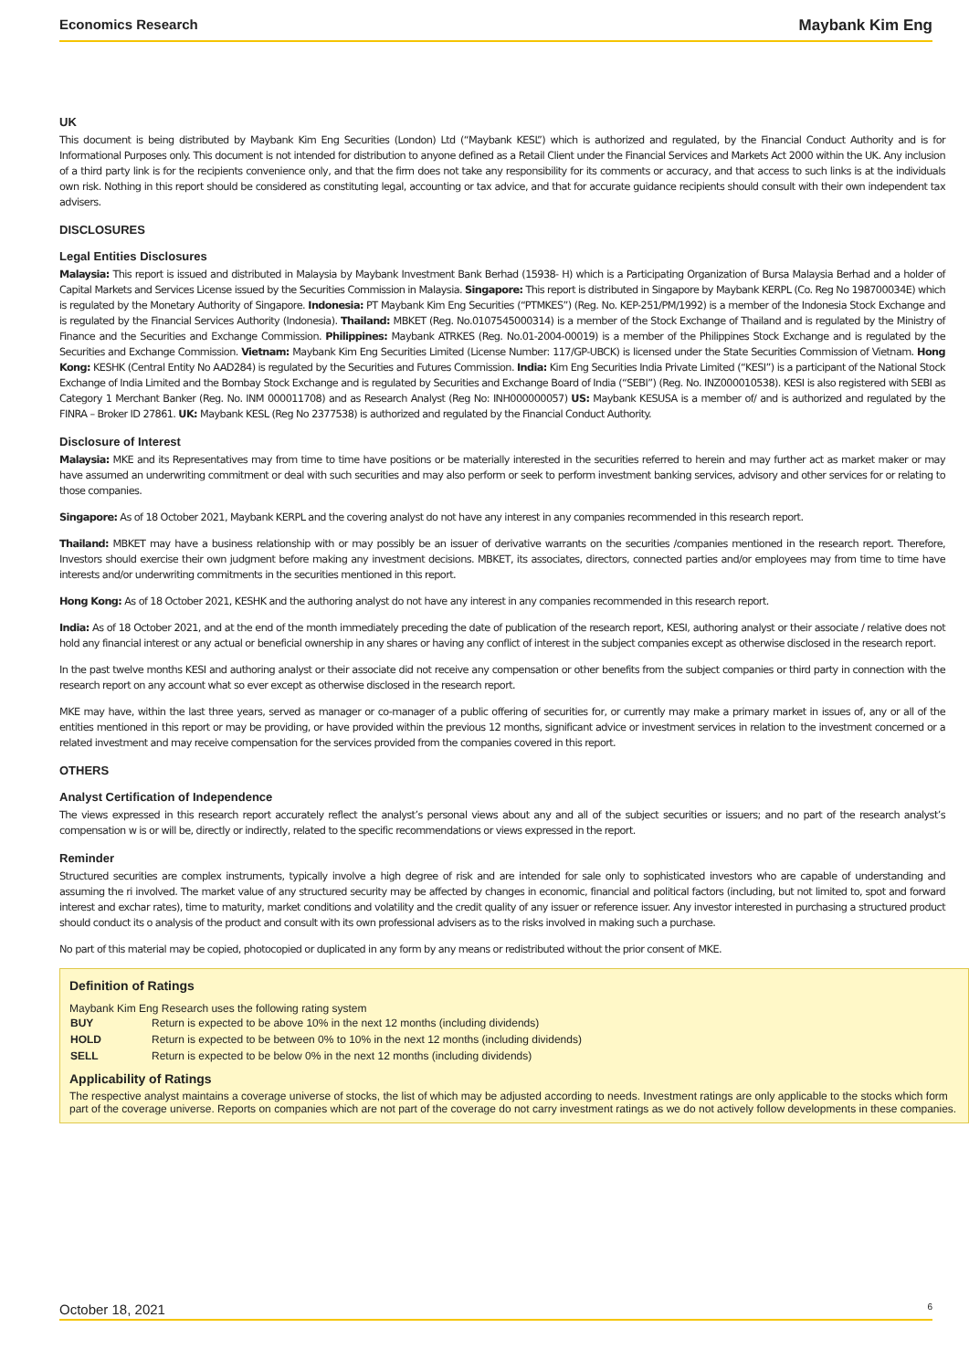Economics Research Maybank Kim Eng
UK
This document is being distributed by Maybank Kim Eng Securities (London) Ltd (“Maybank KESL”) which is authorized and regulated, by the Financial Conduct Authority and is for Informational Purposes only. This document is not intended for distribution to anyone defined as a Retail Client under the Financial Services and Markets Act 2000 within the UK. Any inclusion of a third party link is for the recipients convenience only, and that the firm does not take any responsibility for its comments or accuracy, and that access to such links is at the individuals own risk. Nothing in this report should be considered as constituting legal, accounting or tax advice, and that for accurate guidance recipients should consult with their own independent tax advisers.
DISCLOSURES
Legal Entities Disclosures
Malaysia: This report is issued and distributed in Malaysia by Maybank Investment Bank Berhad (15938- H) which is a Participating Organization of Bursa Malaysia Berhad and a holder of Capital Markets and Services License issued by the Securities Commission in Malaysia. Singapore: This report is distributed in Singapore by Maybank KERPL (Co. Reg No 198700034E) which is regulated by the Monetary Authority of Singapore. Indonesia: PT Maybank Kim Eng Securities (“PTMKES”) (Reg. No. KEP-251/PM/1992) is a member of the Indonesia Stock Exchange and is regulated by the Financial Services Authority (Indonesia). Thailand: MBKET (Reg. No.0107545000314) is a member of the Stock Exchange of Thailand and is regulated by the Ministry of Finance and the Securities and Exchange Commission. Philippines: Maybank ATRKES (Reg. No.01-2004-00019) is a member of the Philippines Stock Exchange and is regulated by the Securities and Exchange Commission. Vietnam: Maybank Kim Eng Securities Limited (License Number: 117/GP-UBCK) is licensed under the State Securities Commission of Vietnam. Hong Kong: KESHK (Central Entity No AAD284) is regulated by the Securities and Futures Commission. India: Kim Eng Securities India Private Limited (“KESI”) is a participant of the National Stock Exchange of India Limited and the Bombay Stock Exchange and is regulated by Securities and Exchange Board of India (“SEBI”) (Reg. No. INZ000010538). KESI is also registered with SEBI as Category 1 Merchant Banker (Reg. No. INM 000011708) and as Research Analyst (Reg No: INH000000057) US: Maybank KESUSA is a member of/ and is authorized and regulated by the FINRA – Broker ID 27861. UK: Maybank KESL (Reg No 2377538) is authorized and regulated by the Financial Conduct Authority.
Disclosure of Interest
Malaysia: MKE and its Representatives may from time to time have positions or be materially interested in the securities referred to herein and may further act as market maker or may have assumed an underwriting commitment or deal with such securities and may also perform or seek to perform investment banking services, advisory and other services for or relating to those companies.
Singapore: As of 18 October 2021, Maybank KERPL and the covering analyst do not have any interest in any companies recommended in this research report.
Thailand: MBKET may have a business relationship with or may possibly be an issuer of derivative warrants on the securities /companies mentioned in the research report. Therefore, Investors should exercise their own judgment before making any investment decisions. MBKET, its associates, directors, connected parties and/or employees may from time to time have interests and/or underwriting commitments in the securities mentioned in this report.
Hong Kong: As of 18 October 2021, KESHK and the authoring analyst do not have any interest in any companies recommended in this research report.
India: As of 18 October 2021, and at the end of the month immediately preceding the date of publication of the research report, KESI, authoring analyst or their associate / relative does not hold any financial interest or any actual or beneficial ownership in any shares or having any conflict of interest in the subject companies except as otherwise disclosed in the research report.
In the past twelve months KESI and authoring analyst or their associate did not receive any compensation or other benefits from the subject companies or third party in connection with the research report on any account what so ever except as otherwise disclosed in the research report.
MKE may have, within the last three years, served as manager or co-manager of a public offering of securities for, or currently may make a primary market in issues of, any or all of the entities mentioned in this report or may be providing, or have provided within the previous 12 months, significant advice or investment services in relation to the investment concerned or a related investment and may receive compensation for the services provided from the companies covered in this report.
OTHERS
Analyst Certification of Independence
The views expressed in this research report accurately reflect the analyst’s personal views about any and all of the subject securities or issuers; and no part of the research analyst’s compensation w is or will be, directly or indirectly, related to the specific recommendations or views expressed in the report.
Reminder
Structured securities are complex instruments, typically involve a high degree of risk and are intended for sale only to sophisticated investors who are capable of understanding and assuming the ri involved. The market value of any structured security may be affected by changes in economic, financial and political factors (including, but not limited to, spot and forward interest and exchar rates), time to maturity, market conditions and volatility and the credit quality of any issuer or reference issuer. Any investor interested in purchasing a structured product should conduct its o analysis of the product and consult with its own professional advisers as to the risks involved in making such a purchase.
No part of this material may be copied, photocopied or duplicated in any form by any means or redistributed without the prior consent of MKE.
Definition of Ratings
Maybank Kim Eng Research uses the following rating system
| BUY | Return is expected to be above 10% in the next 12 months (including dividends) |
| HOLD | Return is expected to be between 0% to 10% in the next 12 months (including dividends) |
| SELL | Return is expected to be below 0% in the next 12 months (including dividends) |
Applicability of Ratings
The respective analyst maintains a coverage universe of stocks, the list of which may be adjusted according to needs. Investment ratings are only applicable to the stocks which form part of the coverage universe. Reports on companies which are not part of the coverage do not carry investment ratings as we do not actively follow developments in these companies.
October 18, 2021 6